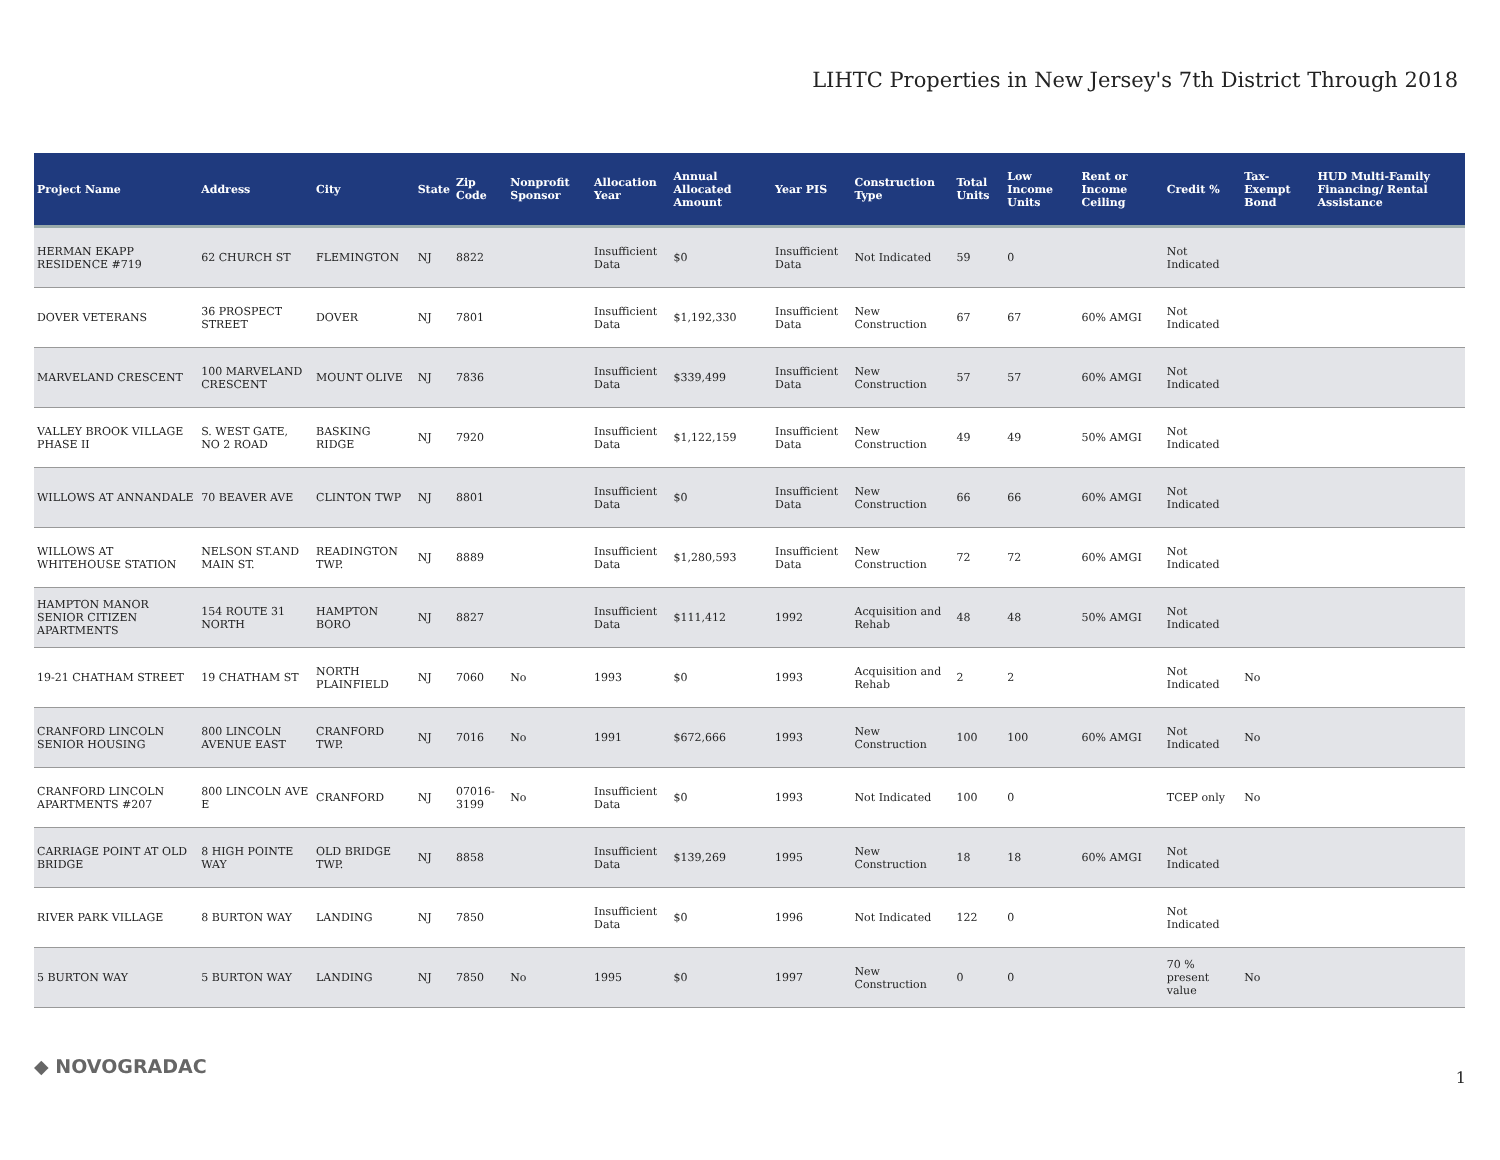LIHTC Properties in New Jersey's 7th District Through 2018
| Project Name | Address | City | State | Zip Code | Nonprofit Sponsor | Allocation Year | Annual Allocated Amount | Year PIS | Construction Type | Total Units | Low Income Units | Rent or Income Ceiling | Credit % | Tax-Exempt Bond | HUD Multi-Family Financing/ Rental Assistance |
| --- | --- | --- | --- | --- | --- | --- | --- | --- | --- | --- | --- | --- | --- | --- | --- |
| HERMAN EKAPP RESIDENCE #719 | 62 CHURCH ST | FLEMINGTON | NJ | 8822 | | Insufficient Data | $0 | Insufficient Data | Not Indicated | 59 | 0 | | Not Indicated | | |
| DOVER VETERANS | 36 PROSPECT STREET | DOVER | NJ | 7801 | | Insufficient Data | $1,192,330 | Insufficient Data | New Construction | 67 | 67 | 60% AMGI | Not Indicated | | |
| MARVELAND CRESCENT | 100 MARVELAND CRESCENT | MOUNT OLIVE | NJ | 7836 | | Insufficient Data | $339,499 | Insufficient Data | New Construction | 57 | 57 | 60% AMGI | Not Indicated | | |
| VALLEY BROOK VILLAGE PHASE II | S. WEST GATE, NO 2 ROAD | BASKING RIDGE | NJ | 7920 | | Insufficient Data | $1,122,159 | Insufficient Data | New Construction | 49 | 49 | 50% AMGI | Not Indicated | | |
| WILLOWS AT ANNANDALE | 70 BEAVER AVE | CLINTON TWP | NJ | 8801 | | Insufficient Data | $0 | Insufficient Data | New Construction | 66 | 66 | 60% AMGI | Not Indicated | | |
| WILLOWS AT WHITEHOUSE STATION | NELSON ST.AND MAIN ST. | READINGTON TWP. | NJ | 8889 | | Insufficient Data | $1,280,593 | Insufficient Data | New Construction | 72 | 72 | 60% AMGI | Not Indicated | | |
| HAMPTON MANOR SENIOR CITIZEN APARTMENTS | 154 ROUTE 31 NORTH | HAMPTON BORO | NJ | 8827 | | Insufficient Data | $111,412 | 1992 | Acquisition and Rehab | 48 | 48 | 50% AMGI | Not Indicated | | |
| 19-21 CHATHAM STREET | 19 CHATHAM ST | NORTH PLAINFIELD | NJ | 7060 | No | 1993 | $0 | 1993 | Acquisition and Rehab | 2 | 2 | | Not Indicated | No | |
| CRANFORD LINCOLN SENIOR HOUSING | 800 LINCOLN AVENUE EAST | CRANFORD TWP. | NJ | 7016 | No | 1991 | $672,666 | 1993 | New Construction | 100 | 100 | 60% AMGI | Not Indicated | No | |
| CRANFORD LINCOLN APARTMENTS #207 | 800 LINCOLN AVE E | CRANFORD | NJ | 07016-3199 | No | Insufficient Data | $0 | 1993 | Not Indicated | 100 | 0 | | TCEP only | No | |
| CARRIAGE POINT AT OLD BRIDGE | 8 HIGH POINTE WAY | OLD BRIDGE TWP. | NJ | 8858 | | Insufficient Data | $139,269 | 1995 | New Construction | 18 | 18 | 60% AMGI | Not Indicated | | |
| RIVER PARK VILLAGE | 8 BURTON WAY | LANDING | NJ | 7850 | | Insufficient Data | $0 | 1996 | Not Indicated | 122 | 0 | | Not Indicated | | |
| 5 BURTON WAY | 5 BURTON WAY | LANDING | NJ | 7850 | No | 1995 | $0 | 1997 | New Construction | 0 | 0 | | 70 % present value | No | |
◆ NOVOGRADAC 1